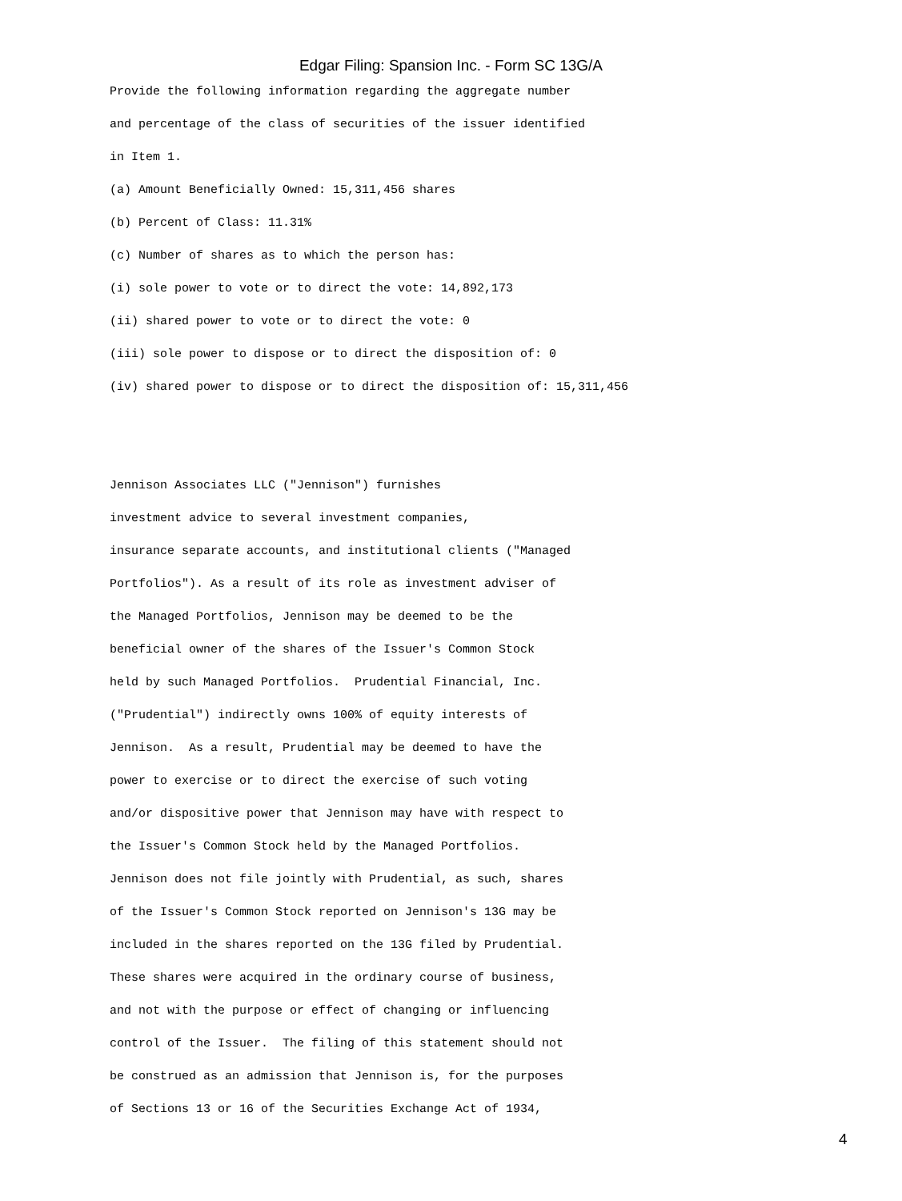Edgar Filing: Spansion Inc. - Form SC 13G/A
Provide the following information regarding the aggregate number and percentage of the class of securities of the issuer identified in Item 1. (a) Amount Beneficially Owned: 15,311,456 shares (b) Percent of Class: 11.31% (c) Number of shares as to which the person has: (i) sole power to vote or to direct the vote: 14,892,173 (ii) shared power to vote or to direct the vote: 0 (iii) sole power to dispose or to direct the disposition of: 0 (iv) shared power to dispose or to direct the disposition of: 15,311,456 Jennison Associates LLC ("Jennison") furnishes investment advice to several investment companies, insurance separate accounts, and institutional clients ("Managed Portfolios"). As a result of its role as investment adviser of the Managed Portfolios, Jennison may be deemed to be the beneficial owner of the shares of the Issuer's Common Stock held by such Managed Portfolios. Prudential Financial, Inc. ("Prudential") indirectly owns 100% of equity interests of Jennison. As a result, Prudential may be deemed to have the power to exercise or to direct the exercise of such voting and/or dispositive power that Jennison may have with respect to the Issuer's Common Stock held by the Managed Portfolios. Jennison does not file jointly with Prudential, as such, shares of the Issuer's Common Stock reported on Jennison's 13G may be included in the shares reported on the 13G filed by Prudential. These shares were acquired in the ordinary course of business, and not with the purpose or effect of changing or influencing control of the Issuer. The filing of this statement should not be construed as an admission that Jennison is, for the purposes of Sections 13 or 16 of the Securities Exchange Act of 1934,
4